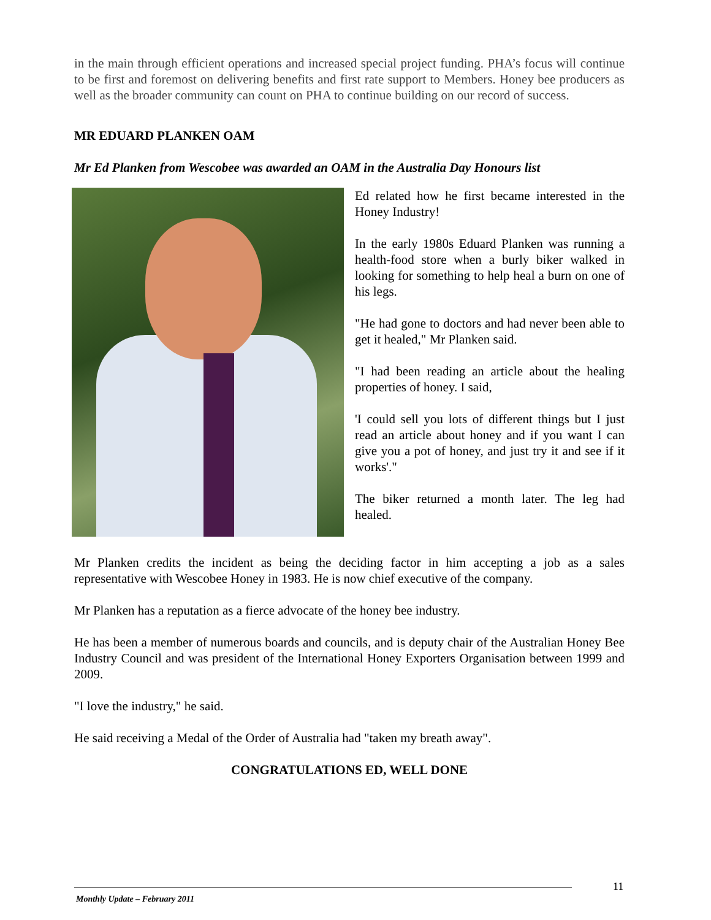in the main through efficient operations and increased special project funding. PHA’s focus will continue to be first and foremost on delivering benefits and first rate support to Members. Honey bee producers as well as the broader community can count on PHA to continue building on our record of success.
MR EDUARD PLANKEN OAM
Mr Ed Planken from Wescobee was awarded an OAM in the Australia Day Honours list
Ed related how he first became interested in the Honey Industry!
In the early 1980s Eduard Planken was running a health-food store when a burly biker walked in looking for something to help heal a burn on one of his legs.
"He had gone to doctors and had never been able to get it healed," Mr Planken said.
"I had been reading an article about the healing properties of honey. I said,
'I could sell you lots of different things but I just read an article about honey and if you want I can give you a pot of honey, and just try it and see if it works'."
The biker returned a month later. The leg had healed.
Mr Planken credits the incident as being the deciding factor in him accepting a job as a sales representative with Wescobee Honey in 1983. He is now chief executive of the company.
Mr Planken has a reputation as a fierce advocate of the honey bee industry.
He has been a member of numerous boards and councils, and is deputy chair of the Australian Honey Bee Industry Council and was president of the International Honey Exporters Organisation between 1999 and 2009.
"I love the industry," he said.
He said receiving a Medal of the Order of Australia had "taken my breath away".
CONGRATULATIONS ED, WELL DONE
11
Monthly Update – February 2011